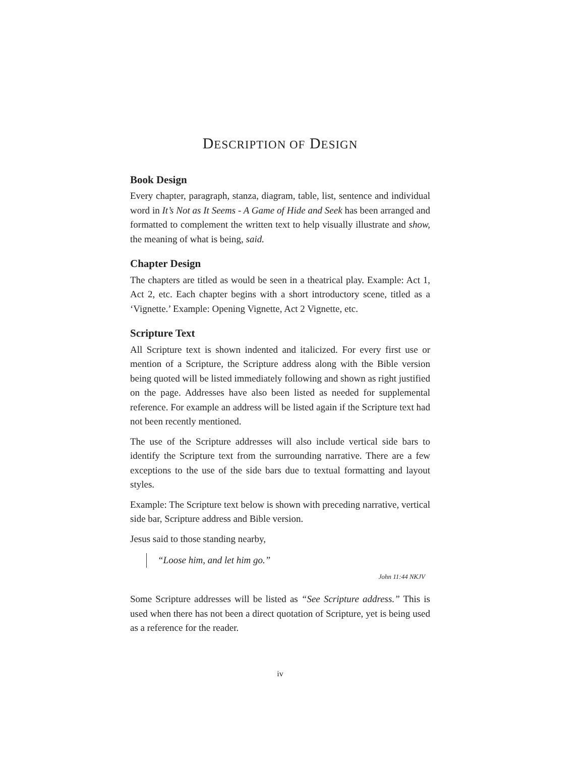DESCRIPTION OF DESIGN
Book Design
Every chapter, paragraph, stanza, diagram, table, list, sentence and individual word in It’s Not as It Seems - A Game of Hide and Seek has been arranged and formatted to complement the written text to help visually illustrate and show, the meaning of what is being, said.
Chapter Design
The chapters are titled as would be seen in a theatrical play. Example: Act 1, Act 2, etc. Each chapter begins with a short introductory scene, titled as a ‘Vignette.’ Example: Opening Vignette, Act 2 Vignette, etc.
Scripture Text
All Scripture text is shown indented and italicized. For every first use or mention of a Scripture, the Scripture address along with the Bible version being quoted will be listed immediately following and shown as right justified on the page. Addresses have also been listed as needed for supplemental reference. For example an address will be listed again if the Scripture text had not been recently mentioned.
The use of the Scripture addresses will also include vertical side bars to identify the Scripture text from the surrounding narrative. There are a few exceptions to the use of the side bars due to textual formatting and layout styles.
Example: The Scripture text below is shown with preceding narrative, vertical side bar, Scripture address and Bible version.
Jesus said to those standing nearby,
“Loose him, and let him go.”
John 11:44 NKJV
Some Scripture addresses will be listed as “See Scripture address.” This is used when there has not been a direct quotation of Scripture, yet is being used as a reference for the reader.
iv